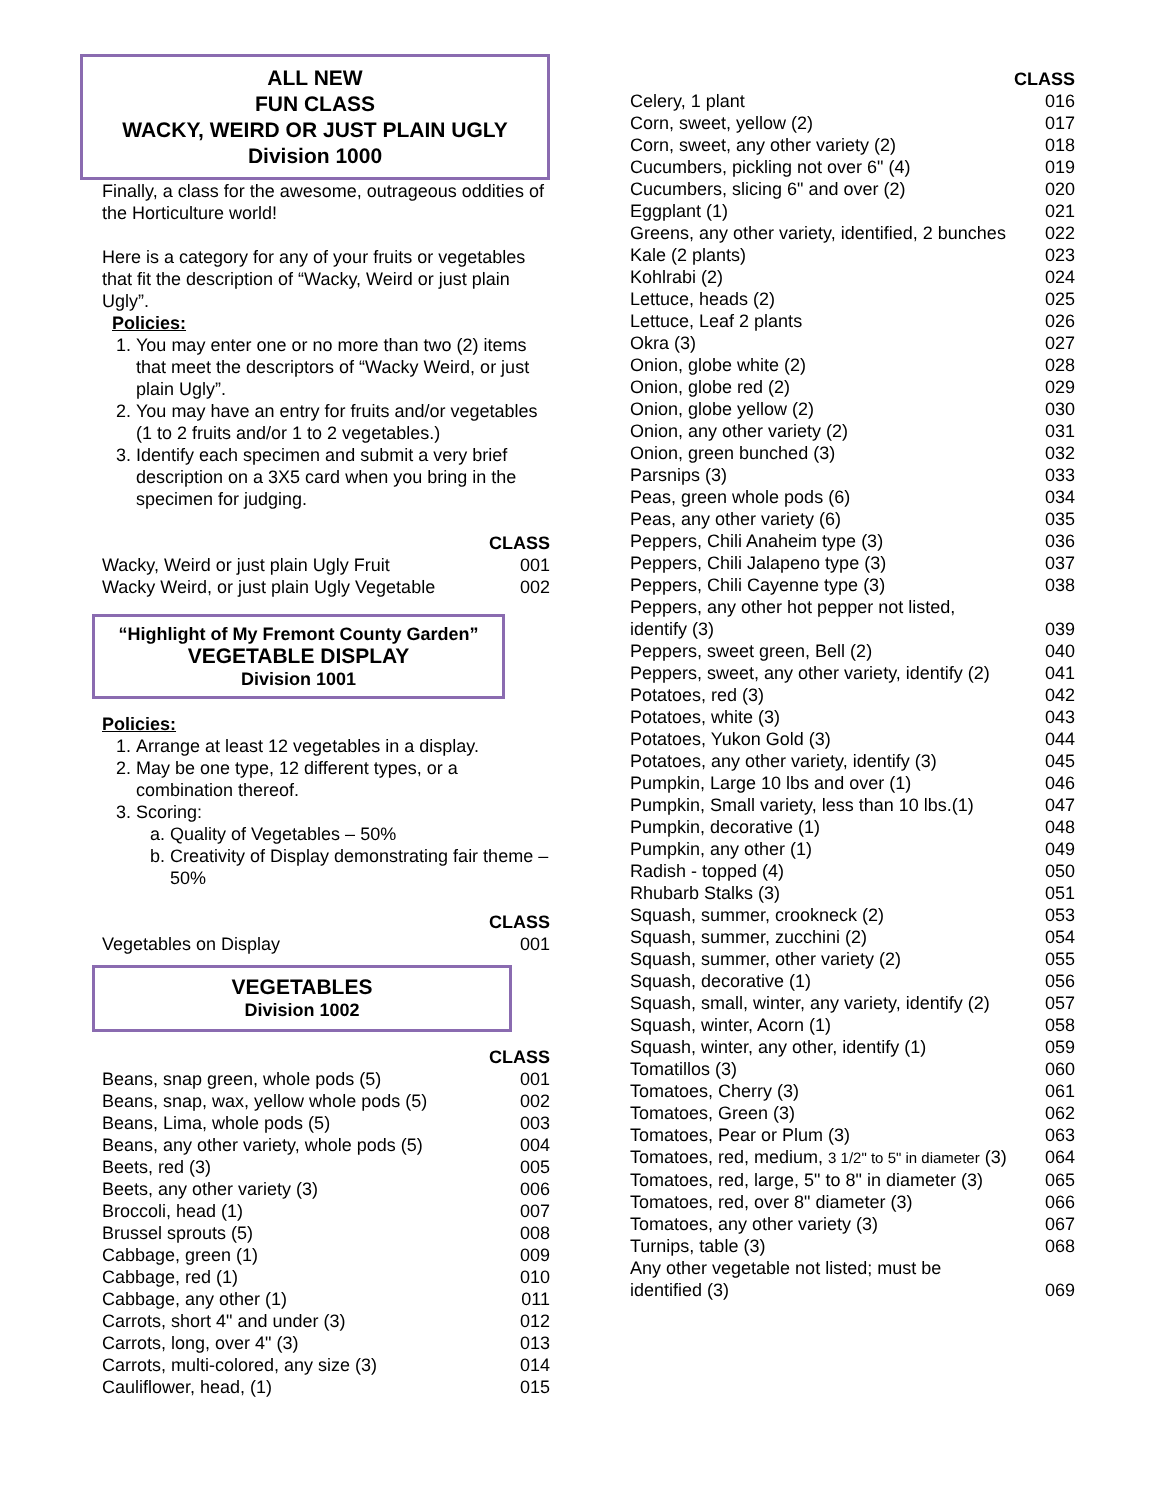ALL NEW
FUN CLASS
WACKY, WEIRD OR JUST PLAIN UGLY
Division 1000
Finally, a class for the awesome, outrageous oddities of the Horticulture world!
Here is a category for any of your fruits or vegetables that fit the description of “Wacky, Weird or just plain Ugly”.
Policies:
1. You may enter one or no more than two (2) items that meet the descriptors of “Wacky Weird, or just plain Ugly”.
2. You may have an entry for fruits and/or vegetables (1 to 2 fruits and/or 1 to 2 vegetables.)
3. Identify each specimen and submit a very brief description on a 3X5 card when you bring in the specimen for judging.
| | CLASS |
| Wacky, Weird or just plain Ugly Fruit | 001 |
| Wacky Weird, or just plain Ugly Vegetable | 002 |
“Highlight of My Fremont County Garden”
VEGETABLE DISPLAY
Division 1001
Policies:
1. Arrange at least 12 vegetables in a display.
2. May be one type, 12 different types, or a combination thereof.
3. Scoring:
a. Quality of Vegetables – 50%
b. Creativity of Display demonstrating fair theme – 50%
| | CLASS |
| Vegetables on Display | 001 |
VEGETABLES
Division 1002
| | CLASS |
| Beans, snap green, whole pods (5) | 001 |
| Beans, snap, wax, yellow whole pods (5) | 002 |
| Beans, Lima, whole pods (5) | 003 |
| Beans, any other variety, whole pods (5) | 004 |
| Beets, red (3) | 005 |
| Beets, any other variety (3) | 006 |
| Broccoli, head (1) | 007 |
| Brussel sprouts (5) | 008 |
| Cabbage, green (1) | 009 |
| Cabbage, red (1) | 010 |
| Cabbage, any other (1) | 011 |
| Carrots, short 4" and under (3) | 012 |
| Carrots, long, over 4" (3) | 013 |
| Carrots, multi-colored, any size (3) | 014 |
| Cauliflower, head, (1) | 015 |
| | CLASS |
| Celery, 1 plant | 016 |
| Corn, sweet, yellow (2) | 017 |
| Corn, sweet, any other variety (2) | 018 |
| Cucumbers, pickling not over 6" (4) | 019 |
| Cucumbers, slicing 6" and over (2) | 020 |
| Eggplant (1) | 021 |
| Greens, any other variety, identified, 2 bunches | 022 |
| Kale (2 plants) | 023 |
| Kohlrabi (2) | 024 |
| Lettuce, heads (2) | 025 |
| Lettuce, Leaf 2 plants | 026 |
| Okra (3) | 027 |
| Onion, globe white (2) | 028 |
| Onion, globe red (2) | 029 |
| Onion, globe yellow (2) | 030 |
| Onion, any other variety (2) | 031 |
| Onion, green bunched (3) | 032 |
| Parsnips (3) | 033 |
| Peas, green whole pods (6) | 034 |
| Peas, any other variety (6) | 035 |
| Peppers, Chili Anaheim type (3) | 036 |
| Peppers, Chili Jalapeno type (3) | 037 |
| Peppers, Chili Cayenne type (3) | 038 |
| Peppers, any other hot pepper not listed, identify (3) | 039 |
| Peppers, sweet green, Bell (2) | 040 |
| Peppers, sweet, any other variety, identify (2) | 041 |
| Potatoes, red (3) | 042 |
| Potatoes, white (3) | 043 |
| Potatoes, Yukon Gold (3) | 044 |
| Potatoes, any other variety, identify (3) | 045 |
| Pumpkin, Large 10 lbs and over (1) | 046 |
| Pumpkin, Small variety, less than 10 lbs.(1) | 047 |
| Pumpkin, decorative (1) | 048 |
| Pumpkin, any other (1) | 049 |
| Radish - topped (4) | 050 |
| Rhubarb Stalks (3) | 051 |
| Squash, summer, crookneck (2) | 053 |
| Squash, summer, zucchini (2) | 054 |
| Squash, summer, other variety (2) | 055 |
| Squash, decorative (1) | 056 |
| Squash, small, winter, any variety, identify (2) | 057 |
| Squash, winter, Acorn (1) | 058 |
| Squash, winter, any other, identify (1) | 059 |
| Tomatillos (3) | 060 |
| Tomatoes, Cherry (3) | 061 |
| Tomatoes, Green (3) | 062 |
| Tomatoes, Pear or Plum (3) | 063 |
| Tomatoes, red, medium, 3 1/2" to 5" in diameter (3) | 064 |
| Tomatoes, red, large, 5" to 8" in diameter (3) | 065 |
| Tomatoes, red, over 8" diameter (3) | 066 |
| Tomatoes, any other variety (3) | 067 |
| Turnips, table (3) | 068 |
| Any other vegetable not listed; must be identified (3) | 069 |